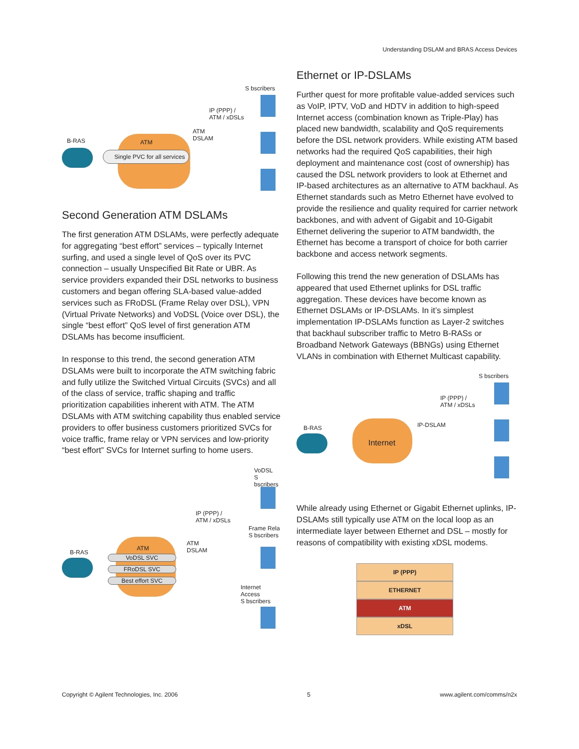Understanding DSLAM and BRAS Access Devices
S bscribers
IP (PPP) /
ATM / xDSLs
ATM
DSLAM B-RAS ATM
Single PVC for all services
Second Generation ATM DSLAMs
The first generation ATM DSLAMs, were perfectly adequate for aggregating “best effort” services – typically Internet surfing, and used a single level of QoS over its PVC connection – usually Unspecified Bit Rate or UBR. As service providers expanded their DSL networks to business customers and began offering SLA-based value-added services such as FRoDSL (Frame Relay over DSL), VPN (Virtual Private Networks) and VoDSL (Voice over DSL), the single “best effort” QoS level of first generation ATM DSLAMs has become insufficient.
In response to this trend, the second generation ATM DSLAMs were built to incorporate the ATM switching fabric and fully utilize the Switched Virtual Circuits (SVCs) and all of the class of service, traffic shaping and traffic prioritization capabilities inherent with ATM. The ATM DSLAMs with ATM switching capability thus enabled service providers to offer business customers prioritized SVCs for voice traffic, frame relay or VPN services and low-priority “best effort” SVCs for Internet surfing to home users.
VoDSL
S bscribers
IP (PPP) /
ATM / xDSLs
Frame Rela
S bscribers
ATM
DSLAM B-RAS
ATM
VoDSL SVC
FRoDSL SVC
Best effort SVC
Internet Access
S bscribers
Ethernet or IP-DSLAMs
Further quest for more profitable value-added services such as VoIP, IPTV, VoD and HDTV in addition to high-speed Internet access (combination known as Triple-Play) has placed new bandwidth, scalability and QoS requirements before the DSL network providers. While existing ATM based networks had the required QoS capabilities, their high deployment and maintenance cost (cost of ownership) has caused the DSL network providers to look at Ethernet and IP-based architectures as an alternative to ATM backhaul. As Ethernet standards such as Metro Ethernet have evolved to provide the resilience and quality required for carrier network backbones, and with advent of Gigabit and 10-Gigabit Ethernet delivering the superior to ATM bandwidth, the Ethernet has become a transport of choice for both carrier backbone and access network segments.
Following this trend the new generation of DSLAMs has appeared that used Ethernet uplinks for DSL traffic aggregation. These devices have become known as Ethernet DSLAMs or IP-DSLAMs. In it’s simplest implementation IP-DSLAMs function as Layer-2 switches that backhaul subscriber traffic to Metro B-RASs or Broadband Network Gateways (BBNGs) using Ethernet VLANs in combination with Ethernet Multicast capability.
S bscribers
IP (PPP) /
ATM / xDSLs
IP-DSLAM B-RAS
Internet
While already using Ethernet or Gigabit Ethernet uplinks, IP-DSLAMs still typically use ATM on the local loop as an intermediate layer between Ethernet and DSL – mostly for reasons of compatibility with existing xDSL modems.
IP (PPP)
ETHERNET
ATM
xDSL
Copyright © Agilent Technologies, Inc. 2006 5 www.agilent.com/comms/n2x